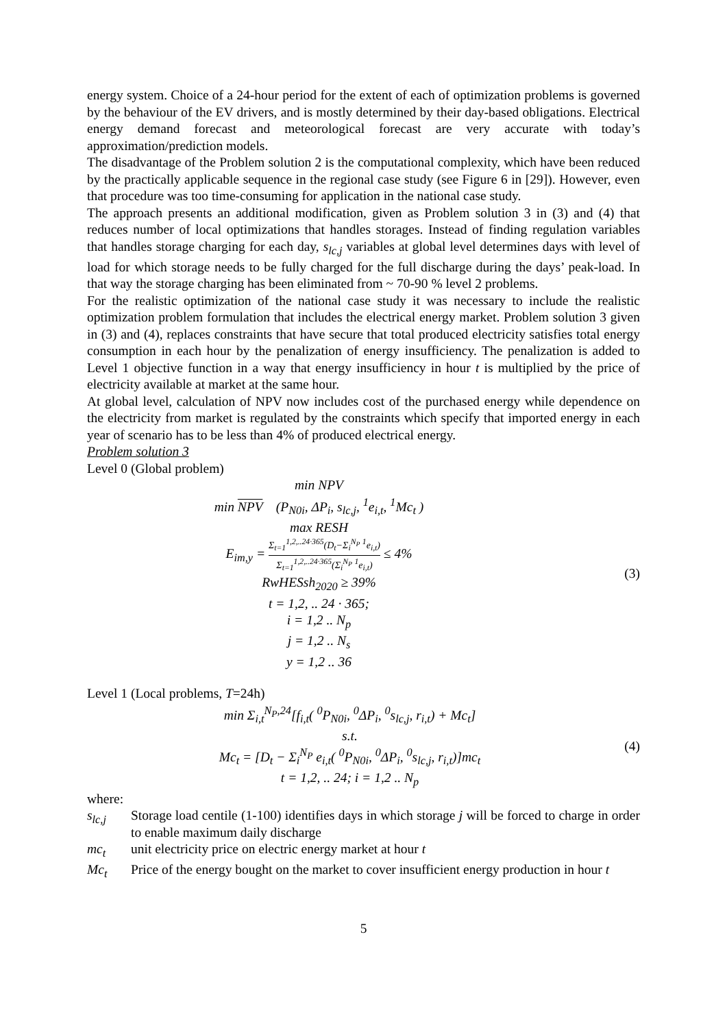energy system. Choice of a 24-hour period for the extent of each of optimization problems is governed by the behaviour of the EV drivers, and is mostly determined by their day-based obligations. Electrical energy demand forecast and meteorological forecast are very accurate with today’s approximation/prediction models.
The disadvantage of the Problem solution 2 is the computational complexity, which have been reduced by the practically applicable sequence in the regional case study (see Figure 6 in [29]). However, even that procedure was too time-consuming for application in the national case study.
The approach presents an additional modification, given as Problem solution 3 in (3) and (4) that reduces number of local optimizations that handles storages. Instead of finding regulation variables that handles storage charging for each day, s<sub>lc,j</sub> variables at global level determines days with level of load for which storage needs to be fully charged for the full discharge during the days’ peak-load. In that way the storage charging has been eliminated from ~ 70-90 % level 2 problems.
For the realistic optimization of the national case study it was necessary to include the realistic optimization problem formulation that includes the electrical energy market. Problem solution 3 given in (3) and (4), replaces constraints that have secure that total produced electricity satisfies total energy consumption in each hour by the penalization of energy insufficiency. The penalization is added to Level 1 objective function in a way that energy insufficiency in hour t is multiplied by the price of electricity available at market at the same hour.
At global level, calculation of NPV now includes cost of the purchased energy while dependence on the electricity from market is regulated by the constraints which specify that imported energy in each year of scenario has to be less than 4% of produced electrical energy.
Problem solution 3
Level 0 (Global problem)
min NPV
min NPV (P<sub>N0i</sub>, ΔP<sub>i</sub>, s<sub>lc,j</sub>, <sup>1</sup>e<sub>i,t</sub>, <sup>1</sup>Mc<sub>t</sub> )
max RESH
E<sub>im,y</sub> = Σ<sub>t=1</sub><sup>1,2,..24·365</sup>(D<sub>t</sub>−Σ<sub>i</sub><sup>N<sub>P</sub></sup> <sup>1</sup>e<sub>i,t</sub>) Σ<sub>t=1</sub><sup>1,2,..24·365</sup>(Σ<sub>i</sub><sup>N<sub>P</sub></sup> <sup>1</sup>e<sub>i,t</sub>) ≤ 4%
RwHESsh<sub>2020</sub> ≥ 39%
t = 1,2, .. 24 · 365;
i = 1,2 .. N<sub>p</sub>
j = 1,2 .. N<sub>s</sub>
y = 1,2 .. 36
(3)
Level 1 (Local problems, T=24h)
min Σ<sub>i,t</sub><sup>N<sub>P</sub>,24</sup>[f<sub>i,t</sub>( <sup>0</sup>P<sub>N0i</sub>, <sup>0</sup>ΔP<sub>i</sub>, <sup>0</sup>s<sub>lc,j</sub>, r<sub>i,t</sub>) + Mc<sub>t</sub>]
s.t.
Mc<sub>t</sub> = [D<sub>t</sub> − Σ<sub>i</sub><sup>N<sub>P</sub></sup> e<sub>i,t</sub>( <sup>0</sup>P<sub>N0i</sub>, <sup>0</sup>ΔP<sub>i</sub>, <sup>0</sup>s<sub>lc,j</sub>, r<sub>i,t</sub>)]mc<sub>t</sub>
t = 1,2, .. 24; i = 1,2 .. N<sub>p</sub>
(4)
where:
s<sub>lc,j</sub> Storage load centile (1-100) identifies days in which storage j will be forced to charge in order to enable maximum daily discharge
mc<sub>t</sub> unit electricity price on electric energy market at hour t
Mc<sub>t</sub> Price of the energy bought on the market to cover insufficient energy production in hour t
5